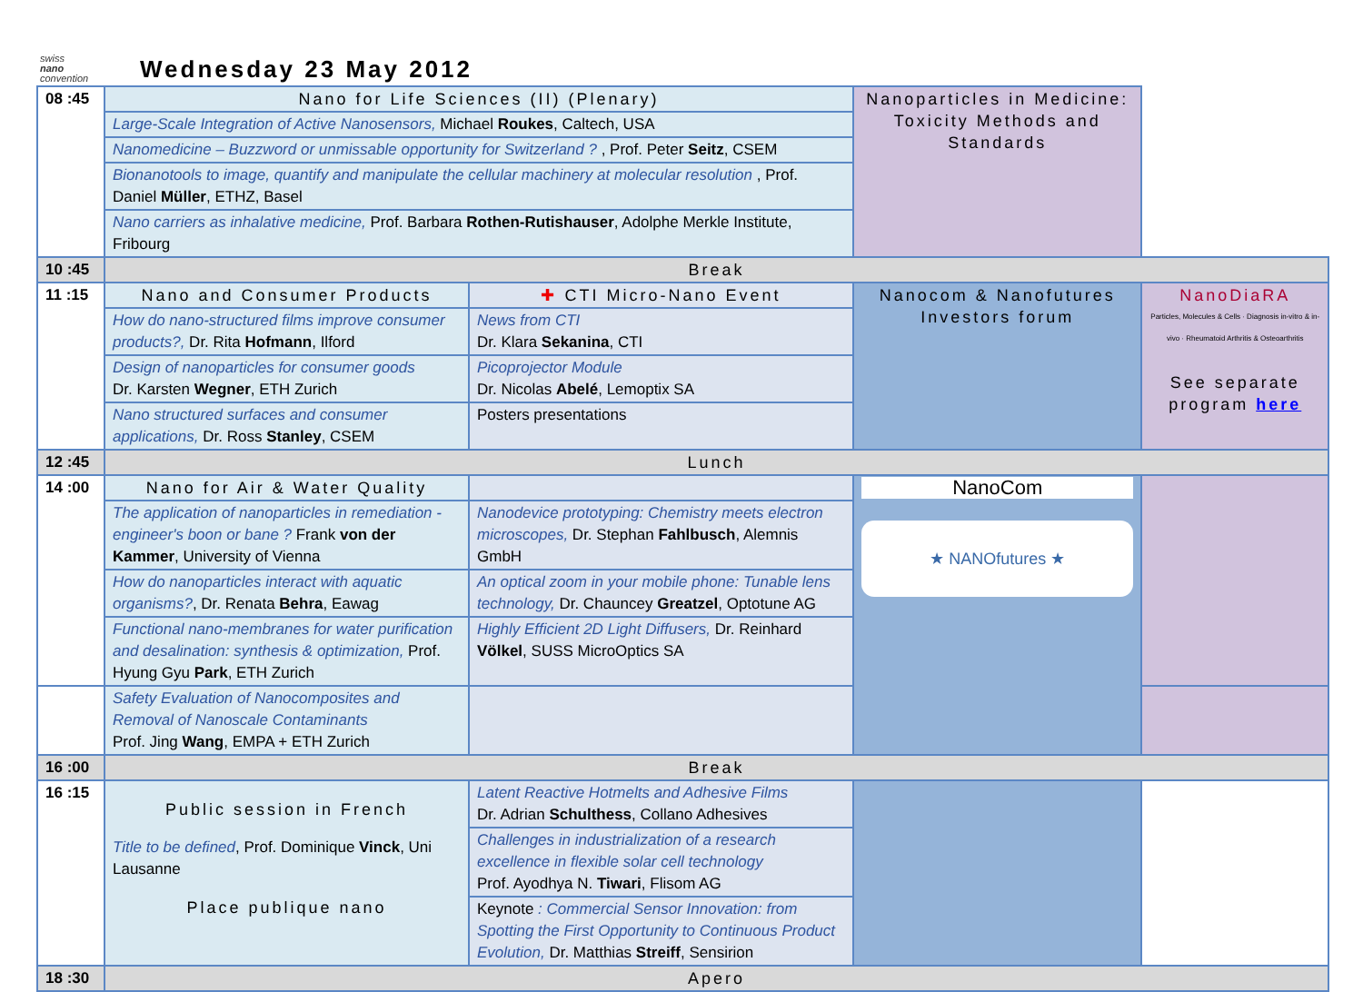swiss
nano
convention
Wednesday 23 May 2012
| 08 :45 | Nano for Life Sciences (II) (Plenary) | | Nanoparticles in Medicine: Toxicity Methods and Standards | |
| | Large-Scale Integration of Active Nanosensors, Michael Roukes , Caltech, USA | | | |
| | Nanomedicine – Buzzword or unmissable opportunity for Switzerland ? , Prof. Peter Seitz , CSEM | | | |
| | Bionanotools to image, quantify and manipulate the cellular machinery at molecular resolution , Prof. Daniel Müller , ETHZ, Basel | | | |
| | Nano carriers as inhalative medicine, Prof. Barbara Rothen-Rutishauser , Adolphe Merkle Institute, Fribourg | | | |
| 10 :45 | Break | | | |
| 11 :15 | Nano and Consumer Products | ✚ CTI Micro-Nano Event | Nanocom & Nanofutures Investors forum | NanoDiaRA Particles, Molecules & Cells · Diagnosis in-vitro & in-vivo · Rheumatoid Arthritis & Osteoarthritis See separate program here |
| | How do nano-structured films improve consumer products?, Dr. Rita Hofmann , Ilford | News from CTI Dr. Klara Sekanina , CTI | | |
| | Design of nanoparticles for consumer goods Dr. Karsten Wegner , ETH Zurich | Picoprojector Module Dr. Nicolas Abelé , Lemoptix SA | | |
| | Nano structured surfaces and consumer applications, Dr. Ross Stanley , CSEM | Posters presentations | | |
| 12 :45 | Lunch | | | |
| 14 :00 | Nano for Air & Water Quality | | NanoCom ★ NANOfutures ★ | |
| | The application of nanoparticles in remediation - engineer's boon or bane ? Frank von der Kammer , University of Vienna | Nanodevice prototyping: Chemistry meets electron microscopes, Dr. Stephan Fahlbusch , Alemnis GmbH | | |
| | How do nanoparticles interact with aquatic organisms? , Dr. Renata Behra , Eawag | An optical zoom in your mobile phone: Tunable lens technology, Dr. Chauncey Greatzel , Optotune AG | | |
| | Functional nano-membranes for water purification and desalination: synthesis & optimization, Prof. Hyung Gyu Park , ETH Zurich | Highly Efficient 2D Light Diffusers, Dr. Reinhard Völkel , SUSS MicroOptics SA | | |
| | Safety Evaluation of Nanocomposites and Removal of Nanoscale Contaminants Prof. Jing Wang , EMPA + ETH Zurich | | | |
| 16 :00 | Break | | | |
| 16 :15 | Public session in French Title to be defined , Prof. Dominique Vinck , Uni Lausanne Place publique nano | Latent Reactive Hotmelts and Adhesive Films Dr. Adrian Schulthess , Collano Adhesives | | |
| | | Challenges in industrialization of a research excellence in flexible solar cell technology Prof. Ayodhya N. Tiwari , Flisom AG | | |
| | | Keynote : Commercial Sensor Innovation: from Spotting the First Opportunity to Continuous Product Evolution, Dr. Matthias Streiff , Sensirion | | |
| 18 :30 | Apero | | | |